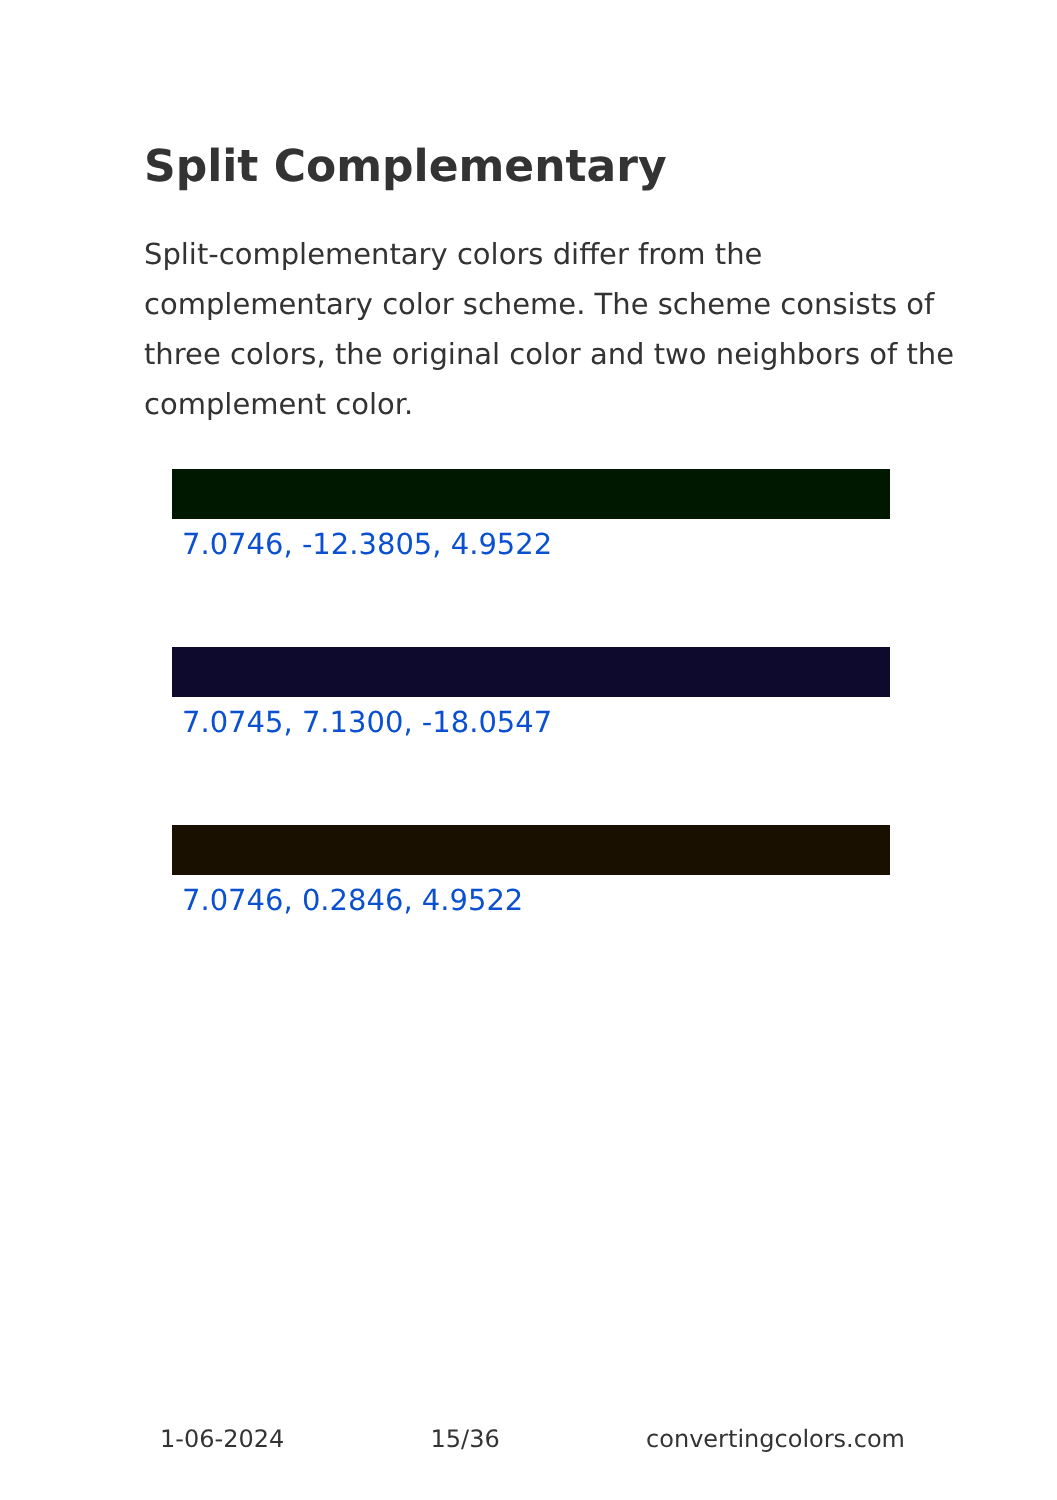Split Complementary
Split-complementary colors differ from the complementary color scheme. The scheme consists of three colors, the original color and two neighbors of the complement color.
7.0746, -12.3805, 4.9522
7.0745, 7.1300, -18.0547
7.0746, 0.2846, 4.9522
1-06-2024 15/36 convertingcolors.com